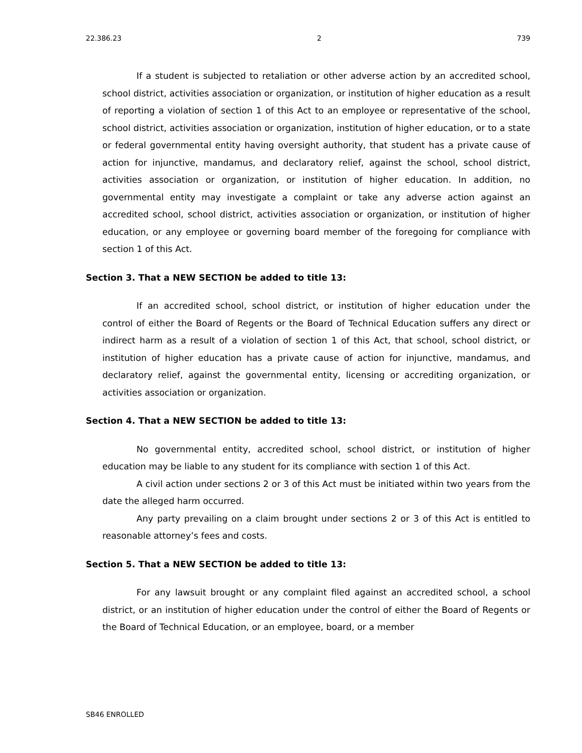22.386.23 2 739
If a student is subjected to retaliation or other adverse action by an accredited school, school district, activities association or organization, or institution of higher education as a result of reporting a violation of section 1 of this Act to an employee or representative of the school, school district, activities association or organization, institution of higher education, or to a state or federal governmental entity having oversight authority, that student has a private cause of action for injunctive, mandamus, and declaratory relief, against the school, school district, activities association or organization, or institution of higher education. In addition, no governmental entity may investigate a complaint or take any adverse action against an accredited school, school district, activities association or organization, or institution of higher education, or any employee or governing board member of the foregoing for compliance with section 1 of this Act.
Section 3. That a NEW SECTION be added to title 13:
If an accredited school, school district, or institution of higher education under the control of either the Board of Regents or the Board of Technical Education suffers any direct or indirect harm as a result of a violation of section 1 of this Act, that school, school district, or institution of higher education has a private cause of action for injunctive, mandamus, and declaratory relief, against the governmental entity, licensing or accrediting organization, or activities association or organization.
Section 4. That a NEW SECTION be added to title 13:
No governmental entity, accredited school, school district, or institution of higher education may be liable to any student for its compliance with section 1 of this Act.
A civil action under sections 2 or 3 of this Act must be initiated within two years from the date the alleged harm occurred.
Any party prevailing on a claim brought under sections 2 or 3 of this Act is entitled to reasonable attorney’s fees and costs.
Section 5. That a NEW SECTION be added to title 13:
For any lawsuit brought or any complaint filed against an accredited school, a school district, or an institution of higher education under the control of either the Board of Regents or the Board of Technical Education, or an employee, board, or a member
SB46 ENROLLED